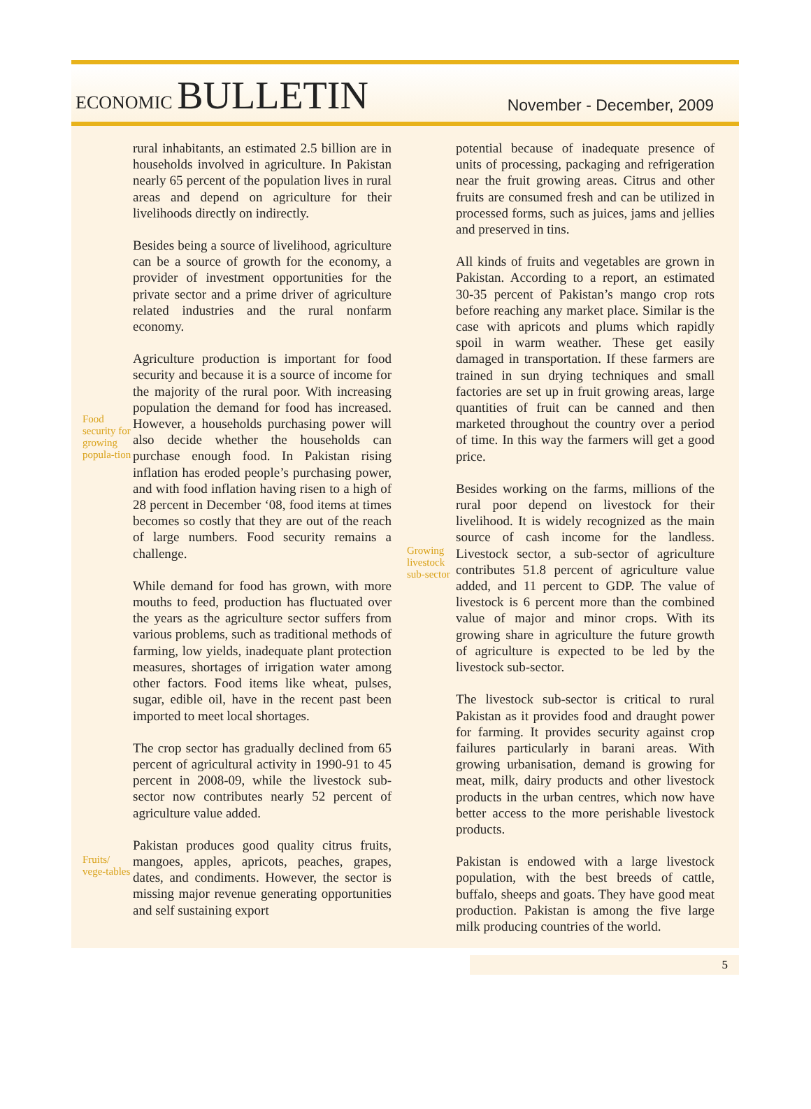ECONOMIC BULLETIN
November - December, 2009
rural inhabitants, an estimated 2.5 billion are in households involved in agriculture. In Pakistan nearly 65 percent of the population lives in rural areas and depend on agriculture for their livelihoods directly on indirectly.
Besides being a source of livelihood, agriculture can be a source of growth for the economy, a provider of investment opportunities for the private sector and a prime driver of agriculture related industries and the rural nonfarm economy.
Food security for growing popula-tion
Agriculture production is important for food security and because it is a source of income for the majority of the rural poor. With increasing population the demand for food has increased. However, a households purchasing power will also decide whether the households can purchase enough food. In Pakistan rising inflation has eroded people’s purchasing power, and with food inflation having risen to a high of 28 percent in December ‘08, food items at times becomes so costly that they are out of the reach of large numbers. Food security remains a challenge.
While demand for food has grown, with more mouths to feed, production has fluctuated over the years as the agriculture sector suffers from various problems, such as traditional methods of farming, low yields, inadequate plant protection measures, shortages of irrigation water among other factors. Food items like wheat, pulses, sugar, edible oil, have in the recent past been imported to meet local shortages.
The crop sector has gradually declined from 65 percent of agricultural activity in 1990-91 to 45 percent in 2008-09, while the livestock sub-sector now contributes nearly 52 percent of agriculture value added.
Fruits/ vege-tables
Pakistan produces good quality citrus fruits, mangoes, apples, apricots, peaches, grapes, dates, and condiments. However, the sector is missing major revenue generating opportunities and self sustaining export
potential because of inadequate presence of units of processing, packaging and refrigeration near the fruit growing areas. Citrus and other fruits are consumed fresh and can be utilized in processed forms, such as juices, jams and jellies and preserved in tins.
All kinds of fruits and vegetables are grown in Pakistan. According to a report, an estimated 30-35 percent of Pakistan’s mango crop rots before reaching any market place. Similar is the case with apricots and plums which rapidly spoil in warm weather. These get easily damaged in transportation. If these farmers are trained in sun drying techniques and small factories are set up in fruit growing areas, large quantities of fruit can be canned and then marketed throughout the country over a period of time. In this way the farmers will get a good price.
Growing livestock sub-sector
Besides working on the farms, millions of the rural poor depend on livestock for their livelihood. It is widely recognized as the main source of cash income for the landless. Livestock sector, a sub-sector of agriculture contributes 51.8 percent of agriculture value added, and 11 percent to GDP. The value of livestock is 6 percent more than the combined value of major and minor crops. With its growing share in agriculture the future growth of agriculture is expected to be led by the livestock sub-sector.
The livestock sub-sector is critical to rural Pakistan as it provides food and draught power for farming. It provides security against crop failures particularly in barani areas. With growing urbanisation, demand is growing for meat, milk, dairy products and other livestock products in the urban centres, which now have better access to the more perishable livestock products.
Pakistan is endowed with a large livestock population, with the best breeds of cattle, buffalo, sheeps and goats. They have good meat production. Pakistan is among the five large milk producing countries of the world.
5